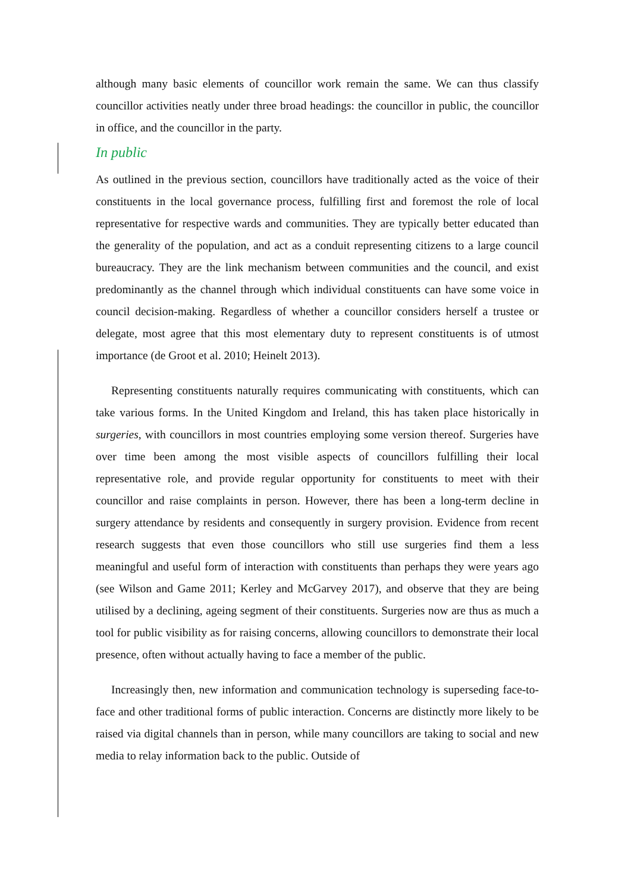although many basic elements of councillor work remain the same. We can thus classify councillor activities neatly under three broad headings: the councillor in public, the councillor in office, and the councillor in the party.
In public
As outlined in the previous section, councillors have traditionally acted as the voice of their constituents in the local governance process, fulfilling first and foremost the role of local representative for respective wards and communities. They are typically better educated than the generality of the population, and act as a conduit representing citizens to a large council bureaucracy. They are the link mechanism between communities and the council, and exist predominantly as the channel through which individual constituents can have some voice in council decision-making. Regardless of whether a councillor considers herself a trustee or delegate, most agree that this most elementary duty to represent constituents is of utmost importance (de Groot et al. 2010; Heinelt 2013).
Representing constituents naturally requires communicating with constituents, which can take various forms. In the United Kingdom and Ireland, this has taken place historically in surgeries, with councillors in most countries employing some version thereof. Surgeries have over time been among the most visible aspects of councillors fulfilling their local representative role, and provide regular opportunity for constituents to meet with their councillor and raise complaints in person. However, there has been a long-term decline in surgery attendance by residents and consequently in surgery provision. Evidence from recent research suggests that even those councillors who still use surgeries find them a less meaningful and useful form of interaction with constituents than perhaps they were years ago (see Wilson and Game 2011; Kerley and McGarvey 2017), and observe that they are being utilised by a declining, ageing segment of their constituents. Surgeries now are thus as much a tool for public visibility as for raising concerns, allowing councillors to demonstrate their local presence, often without actually having to face a member of the public.
Increasingly then, new information and communication technology is superseding face-to-face and other traditional forms of public interaction. Concerns are distinctly more likely to be raised via digital channels than in person, while many councillors are taking to social and new media to relay information back to the public. Outside of